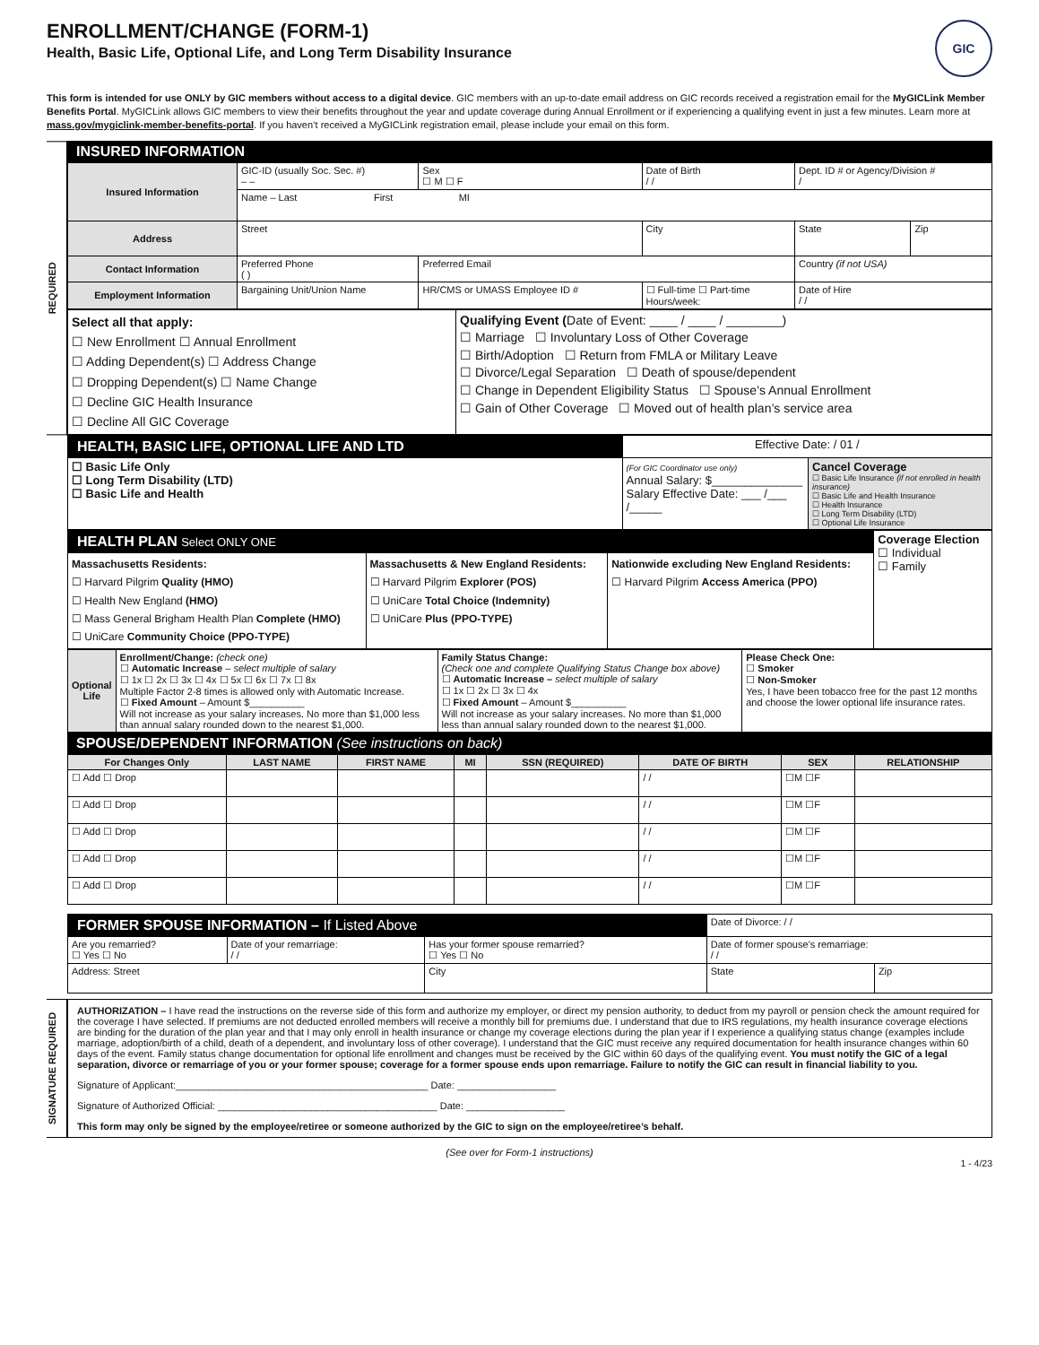ENROLLMENT/CHANGE (FORM-1)
Health, Basic Life, Optional Life, and Long Term Disability Insurance
GIC
This form is intended for use ONLY by GIC members without access to a digital device. GIC members with an up-to-date email address on GIC records received a registration email for the MyGICLink Member Benefits Portal. MyGICLink allows GIC members to view their benefits throughout the year and update coverage during Annual Enrollment or if experiencing a qualifying event in just a few minutes. Learn more at mass.gov/mygiclink-member-benefits-portal. If you haven’t received a MyGICLink registration email, please include your email on this form.
REQUIRED
INSURED INFORMATION
| Insured Information | GIC-ID (usually Soc. Sec. #) – – | Sex ☐ M ☐ F | Date of Birth / / | Dept. ID # or Agency/Division # / | |
| | Name – Last First MI | | | | |
| Address | Street | | City | State | Zip |
| Contact Information | Preferred Phone ( ) | Preferred Email | | Country (if not USA) | |
| Employment Information | Bargaining Unit/Union Name | HR/CMS or UMASS Employee ID # | ☐ Full-time ☐ Part-time Hours/week: | Date of Hire / / | |
| Select all that apply: ☐ New Enrollment ☐ Annual Enrollment ☐ Adding Dependent(s) ☐ Address Change ☐ Dropping Dependent(s) ☐ Name Change ☐ Decline GIC Health Insurance ☐ Decline All GIC Coverage | Qualifying Event ( Date of Event: ____ / ____ / ________) ☐ Marriage ☐ Involuntary Loss of Other Coverage ☐ Birth/Adoption ☐ Return from FMLA or Military Leave ☐ Divorce/Legal Separation ☐ Death of spouse/dependent ☐ Change in Dependent Eligibility Status ☐ Spouse’s Annual Enrollment ☐ Gain of Other Coverage ☐ Moved out of health plan’s service area |
| HEALTH, BASIC LIFE, OPTIONAL LIFE AND LTD | Effective Date: / 01 / | |
| ☐ Basic Life Only ☐ Long Term Disability (LTD) ☐ Basic Life and Health | (For GIC Coordinator use only) Annual Salary: $______________ Salary Effective Date: ___ /___ /_____ | Cancel Coverage ☐ Basic Life Insurance (if not enrolled in health insurance) ☐ Basic Life and Health Insurance ☐ Health Insurance ☐ Long Term Disability (LTD) ☐ Optional Life Insurance |
| HEALTH PLAN Select ONLY ONE | | | Coverage Election ☐ Individual ☐ Family |
| Massachusetts Residents: ☐ Harvard Pilgrim Quality (HMO) ☐ Health New England (HMO) ☐ Mass General Brigham Health Plan Complete (HMO) ☐ UniCare Community Choice (PPO-TYPE) | Massachusetts & New England Residents: ☐ Harvard Pilgrim Explorer (POS) ☐ UniCare Total Choice (Indemnity) ☐ UniCare Plus (PPO-TYPE) | Nationwide excluding New England Residents: ☐ Harvard Pilgrim Access America (PPO) | |
| Optional Life | Enrollment/Change: (check one) ☐ Automatic Increase – select multiple of salary ☐ 1x ☐ 2x ☐ 3x ☐ 4x ☐ 5x ☐ 6x ☐ 7x ☐ 8x Multiple Factor 2-8 times is allowed only with Automatic Increase. ☐ Fixed Amount – Amount $__________ Will not increase as your salary increases. No more than $1,000 less than annual salary rounded down to the nearest $1,000. | Family Status Change: (Check one and complete Qualifying Status Change box above) ☐ Automatic Increase – select multiple of salary ☐ 1x ☐ 2x ☐ 3x ☐ 4x ☐ Fixed Amount – Amount $__________ Will not increase as your salary increases. No more than $1,000 less than annual salary rounded down to the nearest $1,000. | Please Check One: ☐ Smoker ☐ Non-Smoker Yes, I have been tobacco free for the past 12 months and choose the lower optional life insurance rates. |
SPOUSE/DEPENDENT INFORMATION (See instructions on back)
| For Changes Only | LAST NAME | FIRST NAME | MI | SSN (REQUIRED) | DATE OF BIRTH | SEX | RELATIONSHIP |
| --- | --- | --- | --- | --- | --- | --- | --- |
| ☐ Add ☐ Drop | | | | | / / | ☐M ☐F | |
| ☐ Add ☐ Drop | | | | | / / | ☐M ☐F | |
| ☐ Add ☐ Drop | | | | | / / | ☐M ☐F | |
| ☐ Add ☐ Drop | | | | | / / | ☐M ☐F | |
| ☐ Add ☐ Drop | | | | | / / | ☐M ☐F | |
| FORMER SPOUSE INFORMATION – If Listed Above | | | Date of Divorce: / / | |
| Are you remarried? ☐ Yes ☐ No | Date of your remarriage: / / | Has your former spouse remarried? ☐ Yes ☐ No | Date of former spouse’s remarriage: / / | |
| Address: Street | | City | State | Zip |
SIGNATURE REQUIRED
AUTHORIZATION – I have read the instructions on the reverse side of this form and authorize my employer, or direct my pension authority, to deduct from my payroll or pension check the amount required for the coverage I have selected. If premiums are not deducted enrolled members will receive a monthly bill for premiums due. I understand that due to IRS regulations, my health insurance coverage elections are binding for the duration of the plan year and that I may only enroll in health insurance or change my coverage elections during the plan year if I experience a qualifying status change (examples include marriage, adoption/birth of a child, death of a dependent, and involuntary loss of other coverage). I understand that the GIC must receive any required documentation for health insurance changes within 60 days of the event. Family status change documentation for optional life enrollment and changes must be received by the GIC within 60 days of the qualifying event. You must notify the GIC of a legal separation, divorce or remarriage of you or your former spouse; coverage for a former spouse ends upon remarriage. Failure to notify the GIC can result in financial liability to you.
Signature of Applicant:______________________________________________ Date: __________________
Signature of Authorized Official: ________________________________________ Date: __________________
This form may only be signed by the employee/retiree or someone authorized by the GIC to sign on the employee/retiree’s behalf.
(See over for Form-1 instructions)
1 - 4/23